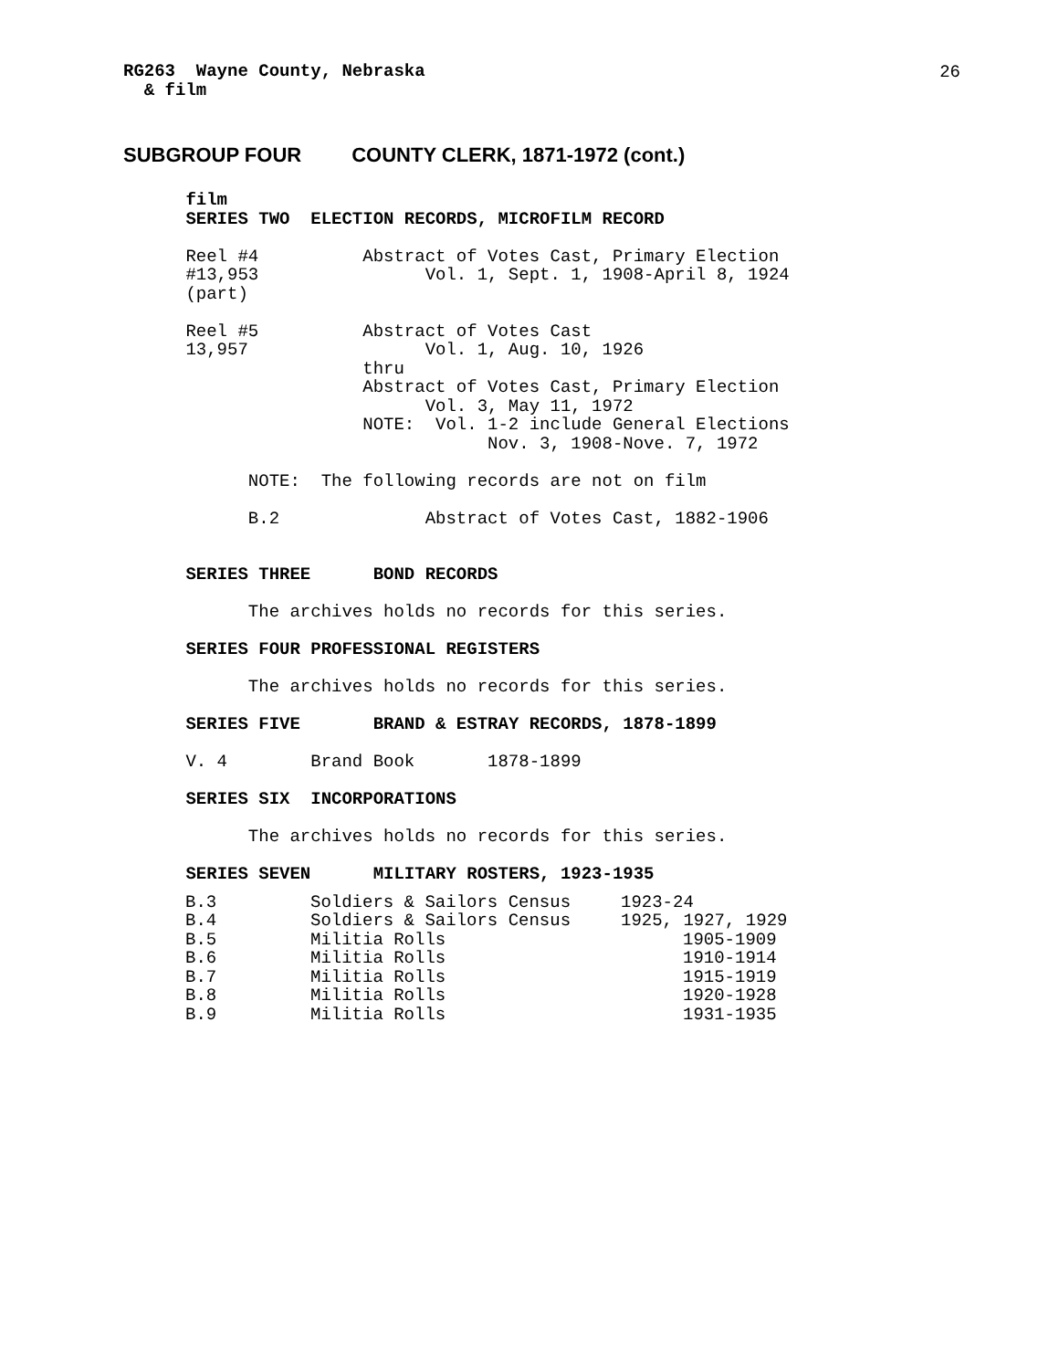26
RG263  Wayne County, Nebraska
  & film
SUBGROUP FOUR COUNTY CLERK, 1871-1972 (cont.)
      film
      SERIES TWO  ELECTION RECORDS, MICROFILM RECORD

      Reel #4          Abstract of Votes Cast, Primary Election
      #13,953                Vol. 1, Sept. 1, 1908-April 8, 1924
      (part)

      Reel #5          Abstract of Votes Cast
      13,957                 Vol. 1, Aug. 10, 1926
                       thru
                       Abstract of Votes Cast, Primary Election
                             Vol. 3, May 11, 1972
                       NOTE:  Vol. 1-2 include General Elections
                                   Nov. 3, 1908-Nove. 7, 1972

            NOTE:  The following records are not on film

            B.2              Abstract of Votes Cast, 1882-1906


      SERIES THREE      BOND RECORDS

            The archives holds no records for this series.

      SERIES FOUR PROFESSIONAL REGISTERS

            The archives holds no records for this series.

      SERIES FIVE       BRAND & ESTRAY RECORDS, 1878-1899

      V. 4        Brand Book       1878-1899

      SERIES SIX  INCORPORATIONS

            The archives holds no records for this series.

      SERIES SEVEN      MILITARY ROSTERS, 1923-1935
| B.3 | Soldiers & Sailors Census | 1923-24 |
| B.4 | Soldiers & Sailors Census | 1925, 1927, 1929 |
| B.5 | Militia Rolls | 1905-1909 |
| B.6 | Militia Rolls | 1910-1914 |
| B.7 | Militia Rolls | 1915-1919 |
| B.8 | Militia Rolls | 1920-1928 |
| B.9 | Militia Rolls | 1931-1935 |